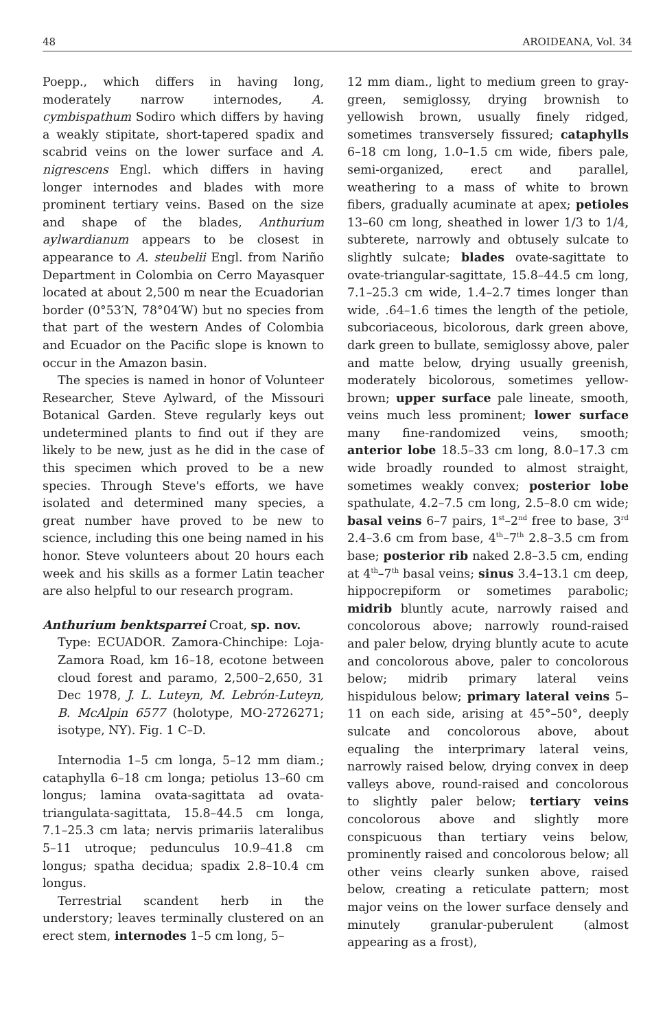48 AROIDEANA, Vol. 34
Poepp., which differs in having long, moderately narrow internodes, A. cymbispathum Sodiro which differs by having a weakly stipitate, short-tapered spadix and scabrid veins on the lower surface and A. nigrescens Engl. which differs in having longer internodes and blades with more prominent tertiary veins. Based on the size and shape of the blades, Anthurium aylwardianum appears to be closest in appearance to A. steubelii Engl. from Nariño Department in Colombia on Cerro Mayasquer located at about 2,500 m near the Ecuadorian border (0°53′N, 78°04′W) but no species from that part of the western Andes of Colombia and Ecuador on the Pacific slope is known to occur in the Amazon basin.
The species is named in honor of Volunteer Researcher, Steve Aylward, of the Missouri Botanical Garden. Steve regularly keys out undetermined plants to find out if they are likely to be new, just as he did in the case of this specimen which proved to be a new species. Through Steve's efforts, we have isolated and determined many species, a great number have proved to be new to science, including this one being named in his honor. Steve volunteers about 20 hours each week and his skills as a former Latin teacher are also helpful to our research program.
Anthurium benktsparrei Croat, sp. nov.
Type: ECUADOR. Zamora-Chinchipe: Loja-Zamora Road, km 16–18, ecotone between cloud forest and paramo, 2,500–2,650, 31 Dec 1978, J. L. Luteyn, M. Lebrón-Luteyn, B. McAlpin 6577 (holotype, MO-2726271; isotype, NY). Fig. 1 C–D.
Internodia 1–5 cm longa, 5–12 mm diam.; cataphylla 6–18 cm longa; petiolus 13–60 cm longus; lamina ovata-sagittata ad ovata-triangulata-sagittata, 15.8–44.5 cm longa, 7.1–25.3 cm lata; nervis primariis lateralibus 5–11 utroque; pedunculus 10.9–41.8 cm longus; spatha decidua; spadix 2.8–10.4 cm longus.
Terrestrial scandent herb in the understory; leaves terminally clustered on an erect stem, internodes 1–5 cm long, 5–
12 mm diam., light to medium green to gray-green, semiglossy, drying brownish to yellowish brown, usually finely ridged, sometimes transversely fissured; cataphylls 6–18 cm long, 1.0–1.5 cm wide, fibers pale, semi-organized, erect and parallel, weathering to a mass of white to brown fibers, gradually acuminate at apex; petioles 13–60 cm long, sheathed in lower 1/3 to 1/4, subterete, narrowly and obtusely sulcate to slightly sulcate; blades ovate-sagittate to ovate-triangular-sagittate, 15.8–44.5 cm long, 7.1–25.3 cm wide, 1.4–2.7 times longer than wide, .64–1.6 times the length of the petiole, subcoriaceous, bicolorous, dark green above, dark green to bullate, semiglossy above, paler and matte below, drying usually greenish, moderately bicolorous, sometimes yellow-brown; upper surface pale lineate, smooth, veins much less prominent; lower surface many fine-randomized veins, smooth; anterior lobe 18.5–33 cm long, 8.0–17.3 cm wide broadly rounded to almost straight, sometimes weakly convex; posterior lobe spathulate, 4.2–7.5 cm long, 2.5–8.0 cm wide; basal veins 6–7 pairs, 1<sup>st</sup>–2<sup>nd</sup> free to base, 3<sup>rd</sup> 2.4–3.6 cm from base, 4<sup>th</sup>–7<sup>th</sup> 2.8–3.5 cm from base; posterior rib naked 2.8–3.5 cm, ending at 4<sup>th</sup>–7<sup>th</sup> basal veins; sinus 3.4–13.1 cm deep, hippocrepiform or sometimes parabolic; midrib bluntly acute, narrowly raised and concolorous above; narrowly round-raised and paler below, drying bluntly acute to acute and concolorous above, paler to concolorous below; midrib primary lateral veins hispidulous below; primary lateral veins 5–11 on each side, arising at 45°–50°, deeply sulcate and concolorous above, about equaling the interprimary lateral veins, narrowly raised below, drying convex in deep valleys above, round-raised and concolorous to slightly paler below; tertiary veins concolorous above and slightly more conspicuous than tertiary veins below, prominently raised and concolorous below; all other veins clearly sunken above, raised below, creating a reticulate pattern; most major veins on the lower surface densely and minutely granular-puberulent (almost appearing as a frost),